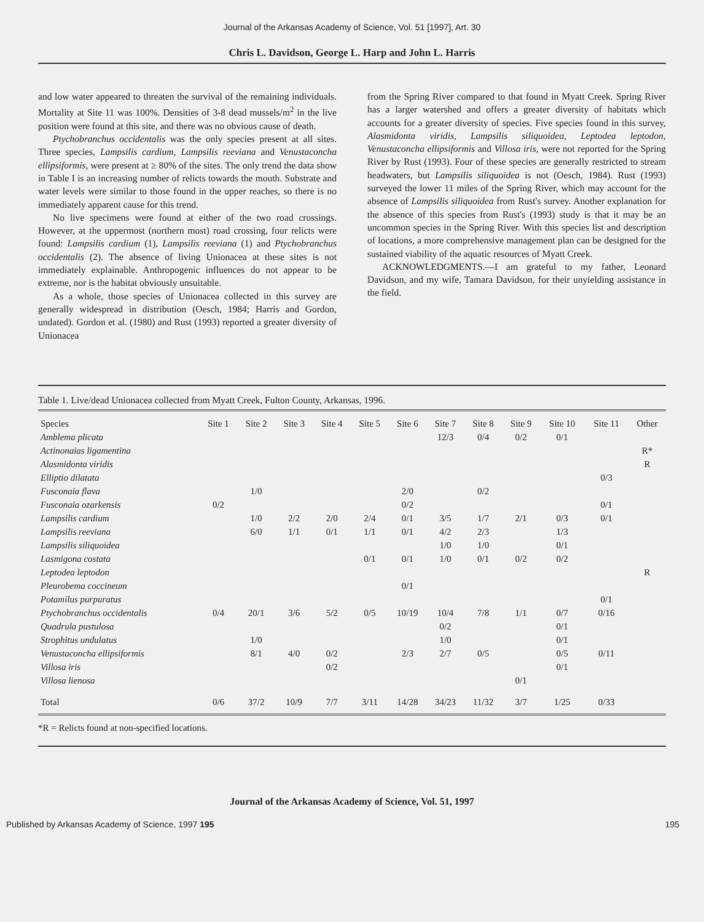Journal of the Arkansas Academy of Science, Vol. 51 [1997], Art. 30
Chris L. Davidson, George L. Harp and John L. Harris
and low water appeared to threaten the survival of the remaining individuals. Mortality at Site 11 was 100%. Densities of 3-8 dead mussels/m<sup>2</sup> in the live position were found at this site, and there was no obvious cause of death.
Ptychobranchus occidentalis was the only species present at all sites. Three species, Lampsilis cardium, Lampsilis reeviana and Venustaconcha ellipsiformis, were present at ≥ 80% of the sites. The only trend the data show in Table I is an increasing number of relicts towards the mouth. Substrate and water levels were similar to those found in the upper reaches, so there is no immediately apparent cause for this trend.
No live specimens were found at either of the two road crossings. However, at the uppermost (northern most) road crossing, four relicts were found: Lampsilis cardium (1), Lampsilis reeviana (1) and Ptychobranchus occidentalis (2). The absence of living Unionacea at these sites is not immediately explainable. Anthropogenic influences do not appear to be extreme, nor is the habitat obviously unsuitable.
As a whole, those species of Unionacea collected in this survey are generally widespread in distribution (Oesch, 1984; Harris and Gordon, undated). Gordon et al. (1980) and Rust (1993) reported a greater diversity of Unionacea
from the Spring River compared to that found in Myatt Creek. Spring River has a larger watershed and offers a greater diversity of habitats which accounts for a greater diversity of species. Five species found in this survey, Alasmidonta viridis, Lampsilis siliquoidea, Leptodea leptodon, Venustaconcha ellipsiformis and Villosa iris, were not reported for the Spring River by Rust (1993). Four of these species are generally restricted to stream headwaters, but Lampsilis siliquoidea is not (Oesch, 1984). Rust (1993) surveyed the lower 11 miles of the Spring River, which may account for the absence of Lampsilis siliquoidea from Rust's survey. Another explanation for the absence of this species from Rust's (1993) study is that it may be an uncommon species in the Spring River. With this species list and description of locations, a more comprehensive management plan can be designed for the sustained viability of the aquatic resources of Myatt Creek.
ACKNOWLEDGMENTS.—I am grateful to my father, Leonard Davidson, and my wife, Tamara Davidson, for their unyielding assistance in the field.
Table 1. Live/dead Unionacea collected from Myatt Creek, Fulton County, Arkansas, 1996.
| Species | Site 1 | Site 2 | Site 3 | Site 4 | Site 5 | Site 6 | Site 7 | Site 8 | Site 9 | Site 10 | Site 11 | Other |
| --- | --- | --- | --- | --- | --- | --- | --- | --- | --- | --- | --- | --- |
| Amblema plicata | | | | | | | 12/3 | 0/4 | 0/2 | 0/1 | | |
| Actinonaias ligamentina | | | | | | | | | | | | R* |
| Alasmidonta viridis | | | | | | | | | | | | R |
| Elliptio dilatata | | | | | | | | | | | 0/3 | |
| Fusconaia flava | | 1/0 | | | | 2/0 | | 0/2 | | | | |
| Fusconaia ozarkensis | 0/2 | | | | | 0/2 | | | | | 0/1 | |
| Lampsilis cardium | | 1/0 | 2/2 | 2/0 | 2/4 | 0/1 | 3/5 | 1/7 | 2/1 | 0/3 | 0/1 | |
| Lampsilis reeviana | | 6/0 | 1/1 | 0/1 | 1/1 | 0/1 | 4/2 | 2/3 | | 1/3 | | |
| Lampsilis siliquoidea | | | | | | | 1/0 | 1/0 | | 0/1 | | |
| Lasmigona costata | | | | | 0/1 | 0/1 | 1/0 | 0/1 | 0/2 | 0/2 | | |
| Leptodea leptodon | | | | | | | | | | | | R |
| Pleurobema coccineum | | | | | | 0/1 | | | | | | |
| Potamilus purpuratus | | | | | | | | | | | 0/1 | |
| Ptychobranchus occidentalis | 0/4 | 20/1 | 3/6 | 5/2 | 0/5 | 10/19 | 10/4 | 7/8 | 1/1 | 0/7 | 0/16 | |
| Quadrula pustulosa | | | | | | | 0/2 | | | 0/1 | | |
| Strophitus undulatus | | 1/0 | | | | | 1/0 | | | 0/1 | | |
| Venustaconcha ellipsiformis | | 8/1 | 4/0 | 0/2 | | 2/3 | 2/7 | 0/5 | | 0/5 | 0/11 | |
| Villosa iris | | | | 0/2 | | | | | | 0/1 | | |
| Villosa lienosa | | | | | | | | | 0/1 | | | |
| Total | 0/6 | 37/2 | 10/9 | 7/7 | 3/11 | 14/28 | 34/23 | 11/32 | 3/7 | 1/25 | 0/33 | |
*R = Relicts found at non-specified locations.
Journal of the Arkansas Academy of Science, Vol. 51, 1997
Published by Arkansas Academy of Science, 1997 195 195